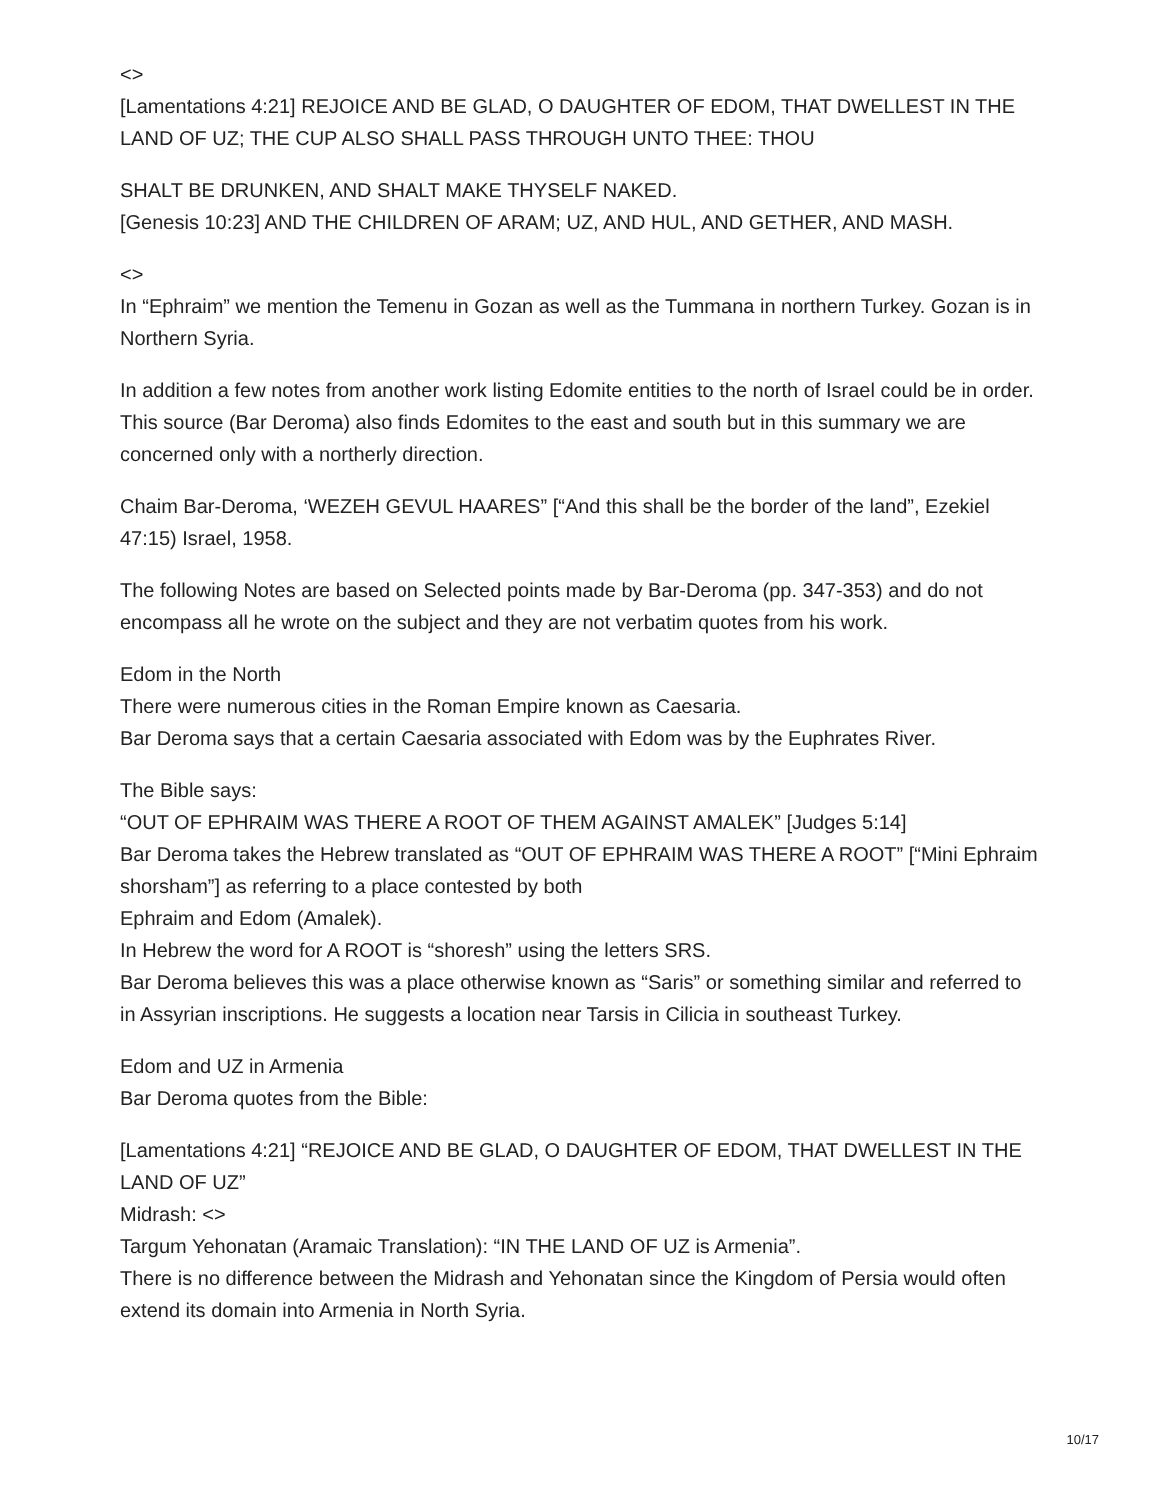<>
[Lamentations 4:21] REJOICE AND BE GLAD, O DAUGHTER OF EDOM, THAT DWELLEST IN THE LAND OF UZ; THE CUP ALSO SHALL PASS THROUGH UNTO THEE: THOU
SHALT BE DRUNKEN, AND SHALT MAKE THYSELF NAKED.
[Genesis 10:23] AND THE CHILDREN OF ARAM; UZ, AND HUL, AND GETHER, AND MASH.
<>
In “Ephraim” we mention the Temenu in Gozan as well as the Tummana in northern Turkey. Gozan is in Northern Syria.
In addition a few notes from another work listing Edomite entities to the north of Israel could be in order. This source (Bar Deroma) also finds Edomites to the east and south but in this summary we are concerned only with a northerly direction.
Chaim Bar-Deroma, ‘WEZEH GEVUL HAARES” [“And this shall be the border of the land”, Ezekiel 47:15) Israel, 1958.
The following Notes are based on Selected points made by Bar-Deroma (pp. 347-353) and do not encompass all he wrote on the subject and they are not verbatim quotes from his work.
Edom in the North
There were numerous cities in the Roman Empire known as Caesaria.
Bar Deroma says that a certain Caesaria associated with Edom was by the Euphrates River.
The Bible says:
“OUT OF EPHRAIM WAS THERE A ROOT OF THEM AGAINST AMALEK” [Judges 5:14]
Bar Deroma takes the Hebrew translated as “OUT OF EPHRAIM WAS THERE A ROOT” [“Mini Ephraim shorsham”] as referring to a place contested by both
Ephraim and Edom (Amalek).
In Hebrew the word for A ROOT is “shoresh” using the letters SRS.
Bar Deroma believes this was a place otherwise known as “Saris” or something similar and referred to in Assyrian inscriptions. He suggests a location near Tarsis in Cilicia in southeast Turkey.
Edom and UZ in Armenia
Bar Deroma quotes from the Bible:
[Lamentations 4:21] “REJOICE AND BE GLAD, O DAUGHTER OF EDOM, THAT DWELLEST IN THE LAND OF UZ”
Midrash: <>
Targum Yehonatan (Aramaic Translation): “IN THE LAND OF UZ is Armenia”.
There is no difference between the Midrash and Yehonatan since the Kingdom of Persia would often extend its domain into Armenia in North Syria.
10/17